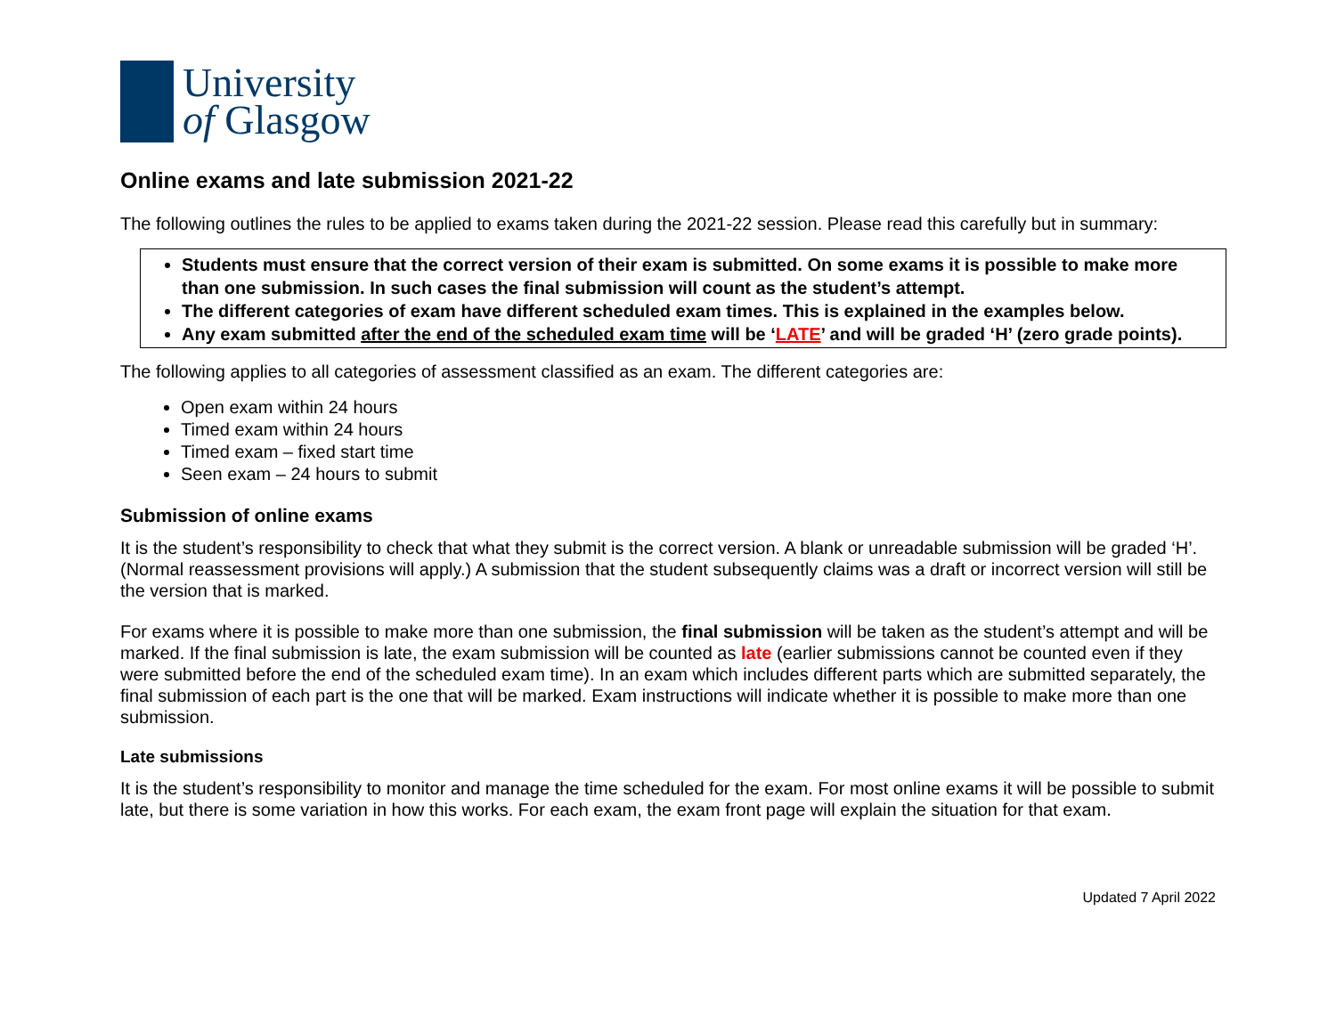University
of Glasgow
Online exams and late submission 2021-22
The following outlines the rules to be applied to exams taken during the 2021-22 session. Please read this carefully but in summary:
Students must ensure that the correct version of their exam is submitted. On some exams it is possible to make more than one submission. In such cases the final submission will count as the student’s attempt.
The different categories of exam have different scheduled exam times. This is explained in the examples below.
Any exam submitted after the end of the scheduled exam time will be ‘LATE’ and will be graded ‘H’ (zero grade points).
The following applies to all categories of assessment classified as an exam. The different categories are:
Open exam within 24 hours
Timed exam within 24 hours
Timed exam – fixed start time
Seen exam – 24 hours to submit
Submission of online exams
It is the student’s responsibility to check that what they submit is the correct version. A blank or unreadable submission will be graded ‘H’. (Normal reassessment provisions will apply.) A submission that the student subsequently claims was a draft or incorrect version will still be the version that is marked.
For exams where it is possible to make more than one submission, the final submission will be taken as the student’s attempt and will be marked. If the final submission is late, the exam submission will be counted as late (earlier submissions cannot be counted even if they were submitted before the end of the scheduled exam time). In an exam which includes different parts which are submitted separately, the final submission of each part is the one that will be marked. Exam instructions will indicate whether it is possible to make more than one submission.
Late submissions
It is the student’s responsibility to monitor and manage the time scheduled for the exam. For most online exams it will be possible to submit late, but there is some variation in how this works. For each exam, the exam front page will explain the situation for that exam.
Updated 7 April 2022